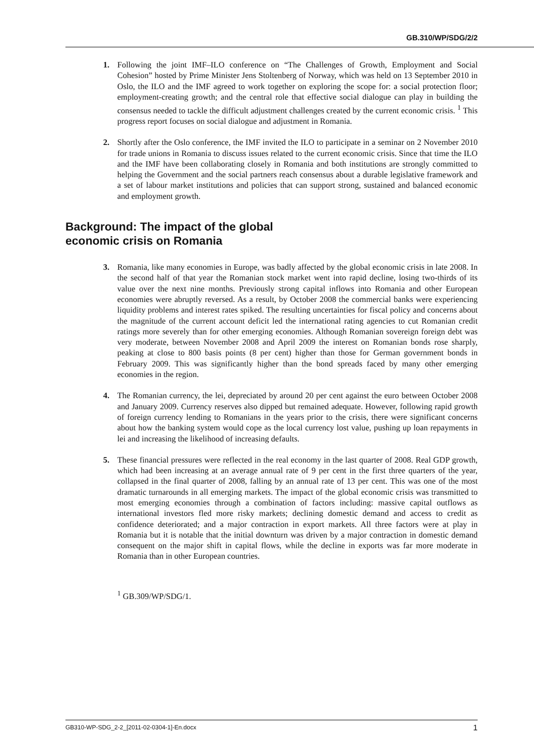GB.310/WP/SDG/2/2
1. Following the joint IMF–ILO conference on “The Challenges of Growth, Employment and Social Cohesion” hosted by Prime Minister Jens Stoltenberg of Norway, which was held on 13 September 2010 in Oslo, the ILO and the IMF agreed to work together on exploring the scope for: a social protection floor; employment-creating growth; and the central role that effective social dialogue can play in building the consensus needed to tackle the difficult adjustment challenges created by the current economic crisis. <sup>1</sup> This progress report focuses on social dialogue and adjustment in Romania.
2. Shortly after the Oslo conference, the IMF invited the ILO to participate in a seminar on 2 November 2010 for trade unions in Romania to discuss issues related to the current economic crisis. Since that time the ILO and the IMF have been collaborating closely in Romania and both institutions are strongly committed to helping the Government and the social partners reach consensus about a durable legislative framework and a set of labour market institutions and policies that can support strong, sustained and balanced economic and employment growth.
Background: The impact of the global
economic crisis on Romania
3. Romania, like many economies in Europe, was badly affected by the global economic crisis in late 2008. In the second half of that year the Romanian stock market went into rapid decline, losing two-thirds of its value over the next nine months. Previously strong capital inflows into Romania and other European economies were abruptly reversed. As a result, by October 2008 the commercial banks were experiencing liquidity problems and interest rates spiked. The resulting uncertainties for fiscal policy and concerns about the magnitude of the current account deficit led the international rating agencies to cut Romanian credit ratings more severely than for other emerging economies. Although Romanian sovereign foreign debt was very moderate, between November 2008 and April 2009 the interest on Romanian bonds rose sharply, peaking at close to 800 basis points (8 per cent) higher than those for German government bonds in February 2009. This was significantly higher than the bond spreads faced by many other emerging economies in the region.
4. The Romanian currency, the lei, depreciated by around 20 per cent against the euro between October 2008 and January 2009. Currency reserves also dipped but remained adequate. However, following rapid growth of foreign currency lending to Romanians in the years prior to the crisis, there were significant concerns about how the banking system would cope as the local currency lost value, pushing up loan repayments in lei and increasing the likelihood of increasing defaults.
5. These financial pressures were reflected in the real economy in the last quarter of 2008. Real GDP growth, which had been increasing at an average annual rate of 9 per cent in the first three quarters of the year, collapsed in the final quarter of 2008, falling by an annual rate of 13 per cent. This was one of the most dramatic turnarounds in all emerging markets. The impact of the global economic crisis was transmitted to most emerging economies through a combination of factors including: massive capital outflows as international investors fled more risky markets; declining domestic demand and access to credit as confidence deteriorated; and a major contraction in export markets. All three factors were at play in Romania but it is notable that the initial downturn was driven by a major contraction in domestic demand consequent on the major shift in capital flows, while the decline in exports was far more moderate in Romania than in other European countries.
<sup>1</sup> GB.309/WP/SDG/1.
GB310-WP-SDG_2-2_[2011-02-0304-1]-En.docx 1